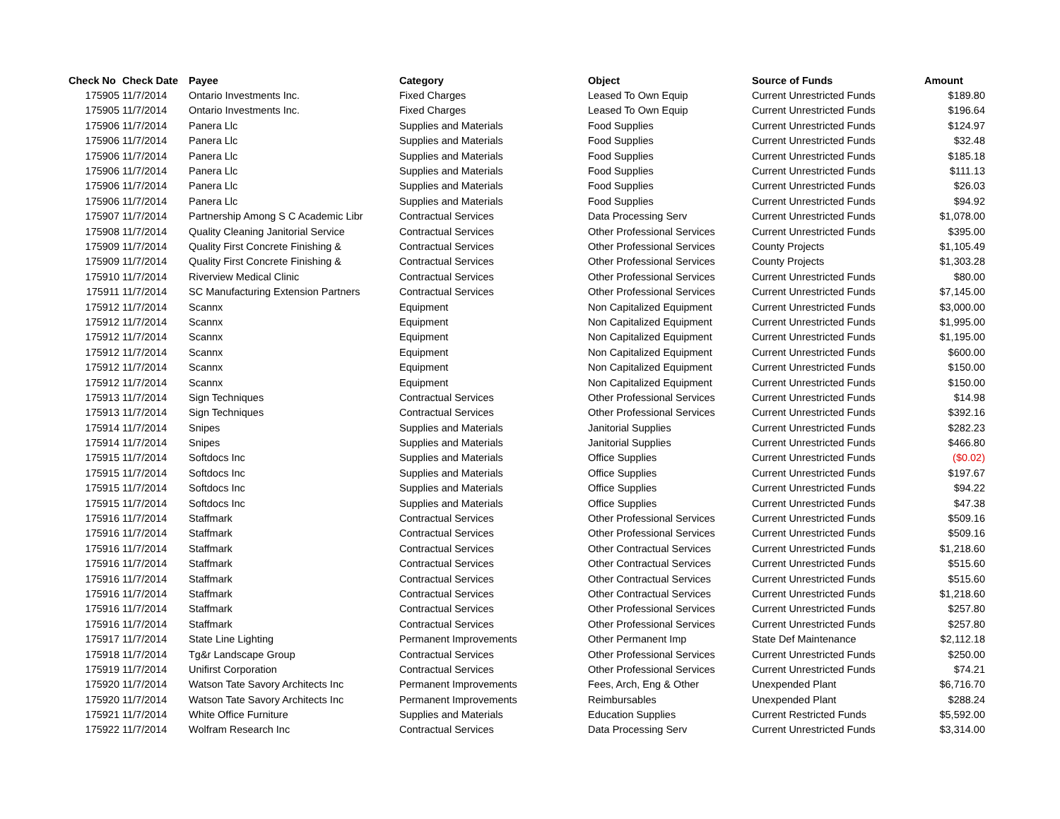| Check No | Check Date | Payee | Category | Object | Source of Funds | Amount |
| --- | --- | --- | --- | --- | --- | --- |
| 175905 | 11/7/2014 | Ontario Investments Inc. | Fixed Charges | Leased To Own Equip | Current Unrestricted Funds | $189.80 |
| 175905 | 11/7/2014 | Ontario Investments Inc. | Fixed Charges | Leased To Own Equip | Current Unrestricted Funds | $196.64 |
| 175906 | 11/7/2014 | Panera Llc | Supplies and Materials | Food Supplies | Current Unrestricted Funds | $124.97 |
| 175906 | 11/7/2014 | Panera Llc | Supplies and Materials | Food Supplies | Current Unrestricted Funds | $32.48 |
| 175906 | 11/7/2014 | Panera Llc | Supplies and Materials | Food Supplies | Current Unrestricted Funds | $185.18 |
| 175906 | 11/7/2014 | Panera Llc | Supplies and Materials | Food Supplies | Current Unrestricted Funds | $111.13 |
| 175906 | 11/7/2014 | Panera Llc | Supplies and Materials | Food Supplies | Current Unrestricted Funds | $26.03 |
| 175906 | 11/7/2014 | Panera Llc | Supplies and Materials | Food Supplies | Current Unrestricted Funds | $94.92 |
| 175907 | 11/7/2014 | Partnership Among S C Academic Libr | Contractual Services | Data Processing Serv | Current Unrestricted Funds | $1,078.00 |
| 175908 | 11/7/2014 | Quality Cleaning Janitorial Service | Contractual Services | Other Professional Services | Current Unrestricted Funds | $395.00 |
| 175909 | 11/7/2014 | Quality First Concrete Finishing & | Contractual Services | Other Professional Services | County Projects | $1,105.49 |
| 175909 | 11/7/2014 | Quality First Concrete Finishing & | Contractual Services | Other Professional Services | County Projects | $1,303.28 |
| 175910 | 11/7/2014 | Riverview Medical Clinic | Contractual Services | Other Professional Services | Current Unrestricted Funds | $80.00 |
| 175911 | 11/7/2014 | SC Manufacturing Extension Partners | Contractual Services | Other Professional Services | Current Unrestricted Funds | $7,145.00 |
| 175912 | 11/7/2014 | Scannx | Equipment | Non Capitalized Equipment | Current Unrestricted Funds | $3,000.00 |
| 175912 | 11/7/2014 | Scannx | Equipment | Non Capitalized Equipment | Current Unrestricted Funds | $1,995.00 |
| 175912 | 11/7/2014 | Scannx | Equipment | Non Capitalized Equipment | Current Unrestricted Funds | $1,195.00 |
| 175912 | 11/7/2014 | Scannx | Equipment | Non Capitalized Equipment | Current Unrestricted Funds | $600.00 |
| 175912 | 11/7/2014 | Scannx | Equipment | Non Capitalized Equipment | Current Unrestricted Funds | $150.00 |
| 175912 | 11/7/2014 | Scannx | Equipment | Non Capitalized Equipment | Current Unrestricted Funds | $150.00 |
| 175913 | 11/7/2014 | Sign Techniques | Contractual Services | Other Professional Services | Current Unrestricted Funds | $14.98 |
| 175913 | 11/7/2014 | Sign Techniques | Contractual Services | Other Professional Services | Current Unrestricted Funds | $392.16 |
| 175914 | 11/7/2014 | Snipes | Supplies and Materials | Janitorial Supplies | Current Unrestricted Funds | $282.23 |
| 175914 | 11/7/2014 | Snipes | Supplies and Materials | Janitorial Supplies | Current Unrestricted Funds | $466.80 |
| 175915 | 11/7/2014 | Softdocs Inc | Supplies and Materials | Office Supplies | Current Unrestricted Funds | ($0.02) |
| 175915 | 11/7/2014 | Softdocs Inc | Supplies and Materials | Office Supplies | Current Unrestricted Funds | $197.67 |
| 175915 | 11/7/2014 | Softdocs Inc | Supplies and Materials | Office Supplies | Current Unrestricted Funds | $94.22 |
| 175915 | 11/7/2014 | Softdocs Inc | Supplies and Materials | Office Supplies | Current Unrestricted Funds | $47.38 |
| 175916 | 11/7/2014 | Staffmark | Contractual Services | Other Professional Services | Current Unrestricted Funds | $509.16 |
| 175916 | 11/7/2014 | Staffmark | Contractual Services | Other Professional Services | Current Unrestricted Funds | $509.16 |
| 175916 | 11/7/2014 | Staffmark | Contractual Services | Other Contractual Services | Current Unrestricted Funds | $1,218.60 |
| 175916 | 11/7/2014 | Staffmark | Contractual Services | Other Contractual Services | Current Unrestricted Funds | $515.60 |
| 175916 | 11/7/2014 | Staffmark | Contractual Services | Other Contractual Services | Current Unrestricted Funds | $515.60 |
| 175916 | 11/7/2014 | Staffmark | Contractual Services | Other Contractual Services | Current Unrestricted Funds | $1,218.60 |
| 175916 | 11/7/2014 | Staffmark | Contractual Services | Other Professional Services | Current Unrestricted Funds | $257.80 |
| 175916 | 11/7/2014 | Staffmark | Contractual Services | Other Professional Services | Current Unrestricted Funds | $257.80 |
| 175917 | 11/7/2014 | State Line Lighting | Permanent Improvements | Other Permanent Imp | State Def Maintenance | $2,112.18 |
| 175918 | 11/7/2014 | Tg&r Landscape Group | Contractual Services | Other Professional Services | Current Unrestricted Funds | $250.00 |
| 175919 | 11/7/2014 | Unifirst Corporation | Contractual Services | Other Professional Services | Current Unrestricted Funds | $74.21 |
| 175920 | 11/7/2014 | Watson Tate Savory Architects Inc | Permanent Improvements | Fees, Arch, Eng & Other | Unexpended Plant | $6,716.70 |
| 175920 | 11/7/2014 | Watson Tate Savory Architects Inc | Permanent Improvements | Reimbursables | Unexpended Plant | $288.24 |
| 175921 | 11/7/2014 | White Office Furniture | Supplies and Materials | Education Supplies | Current Restricted Funds | $5,592.00 |
| 175922 | 11/7/2014 | Wolfram Research Inc | Contractual Services | Data Processing Serv | Current Unrestricted Funds | $3,314.00 |